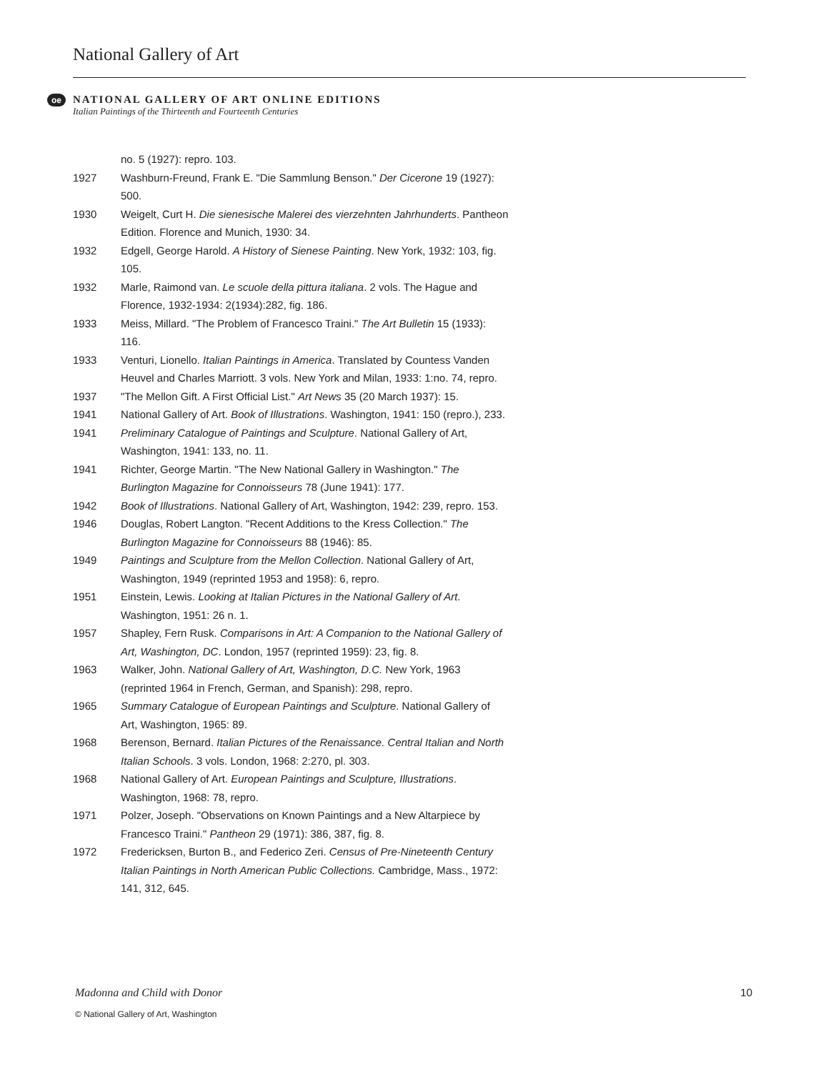National Gallery of Art
oe
NATIONAL GALLERY OF ART ONLINE EDITIONS
Italian Paintings of the Thirteenth and Fourteenth Centuries
no. 5 (1927): repro. 103.
1927 Washburn-Freund, Frank E. "Die Sammlung Benson." Der Cicerone 19 (1927): 500.
1930 Weigelt, Curt H. Die sienesische Malerei des vierzehnten Jahrhunderts. Pantheon Edition. Florence and Munich, 1930: 34.
1932 Edgell, George Harold. A History of Sienese Painting. New York, 1932: 103, fig. 105.
1932 Marle, Raimond van. Le scuole della pittura italiana. 2 vols. The Hague and Florence, 1932-1934: 2(1934):282, fig. 186.
1933 Meiss, Millard. "The Problem of Francesco Traini." The Art Bulletin 15 (1933): 116.
1933 Venturi, Lionello. Italian Paintings in America. Translated by Countess Vanden Heuvel and Charles Marriott. 3 vols. New York and Milan, 1933: 1:no. 74, repro.
1937 "The Mellon Gift. A First Official List." Art News 35 (20 March 1937): 15.
1941 National Gallery of Art. Book of Illustrations. Washington, 1941: 150 (repro.), 233.
1941 Preliminary Catalogue of Paintings and Sculpture. National Gallery of Art, Washington, 1941: 133, no. 11.
1941 Richter, George Martin. "The New National Gallery in Washington." The Burlington Magazine for Connoisseurs 78 (June 1941): 177.
1942 Book of Illustrations. National Gallery of Art, Washington, 1942: 239, repro. 153.
1946 Douglas, Robert Langton. "Recent Additions to the Kress Collection." The Burlington Magazine for Connoisseurs 88 (1946): 85.
1949 Paintings and Sculpture from the Mellon Collection. National Gallery of Art, Washington, 1949 (reprinted 1953 and 1958): 6, repro.
1951 Einstein, Lewis. Looking at Italian Pictures in the National Gallery of Art. Washington, 1951: 26 n. 1.
1957 Shapley, Fern Rusk. Comparisons in Art: A Companion to the National Gallery of Art, Washington, DC. London, 1957 (reprinted 1959): 23, fig. 8.
1963 Walker, John. National Gallery of Art, Washington, D.C. New York, 1963 (reprinted 1964 in French, German, and Spanish): 298, repro.
1965 Summary Catalogue of European Paintings and Sculpture. National Gallery of Art, Washington, 1965: 89.
1968 Berenson, Bernard. Italian Pictures of the Renaissance. Central Italian and North Italian Schools. 3 vols. London, 1968: 2:270, pl. 303.
1968 National Gallery of Art. European Paintings and Sculpture, Illustrations. Washington, 1968: 78, repro.
1971 Polzer, Joseph. "Observations on Known Paintings and a New Altarpiece by Francesco Traini." Pantheon 29 (1971): 386, 387, fig. 8.
1972 Fredericksen, Burton B., and Federico Zeri. Census of Pre-Nineteenth Century Italian Paintings in North American Public Collections. Cambridge, Mass., 1972: 141, 312, 645.
Madonna and Child with Donor 10
© National Gallery of Art, Washington